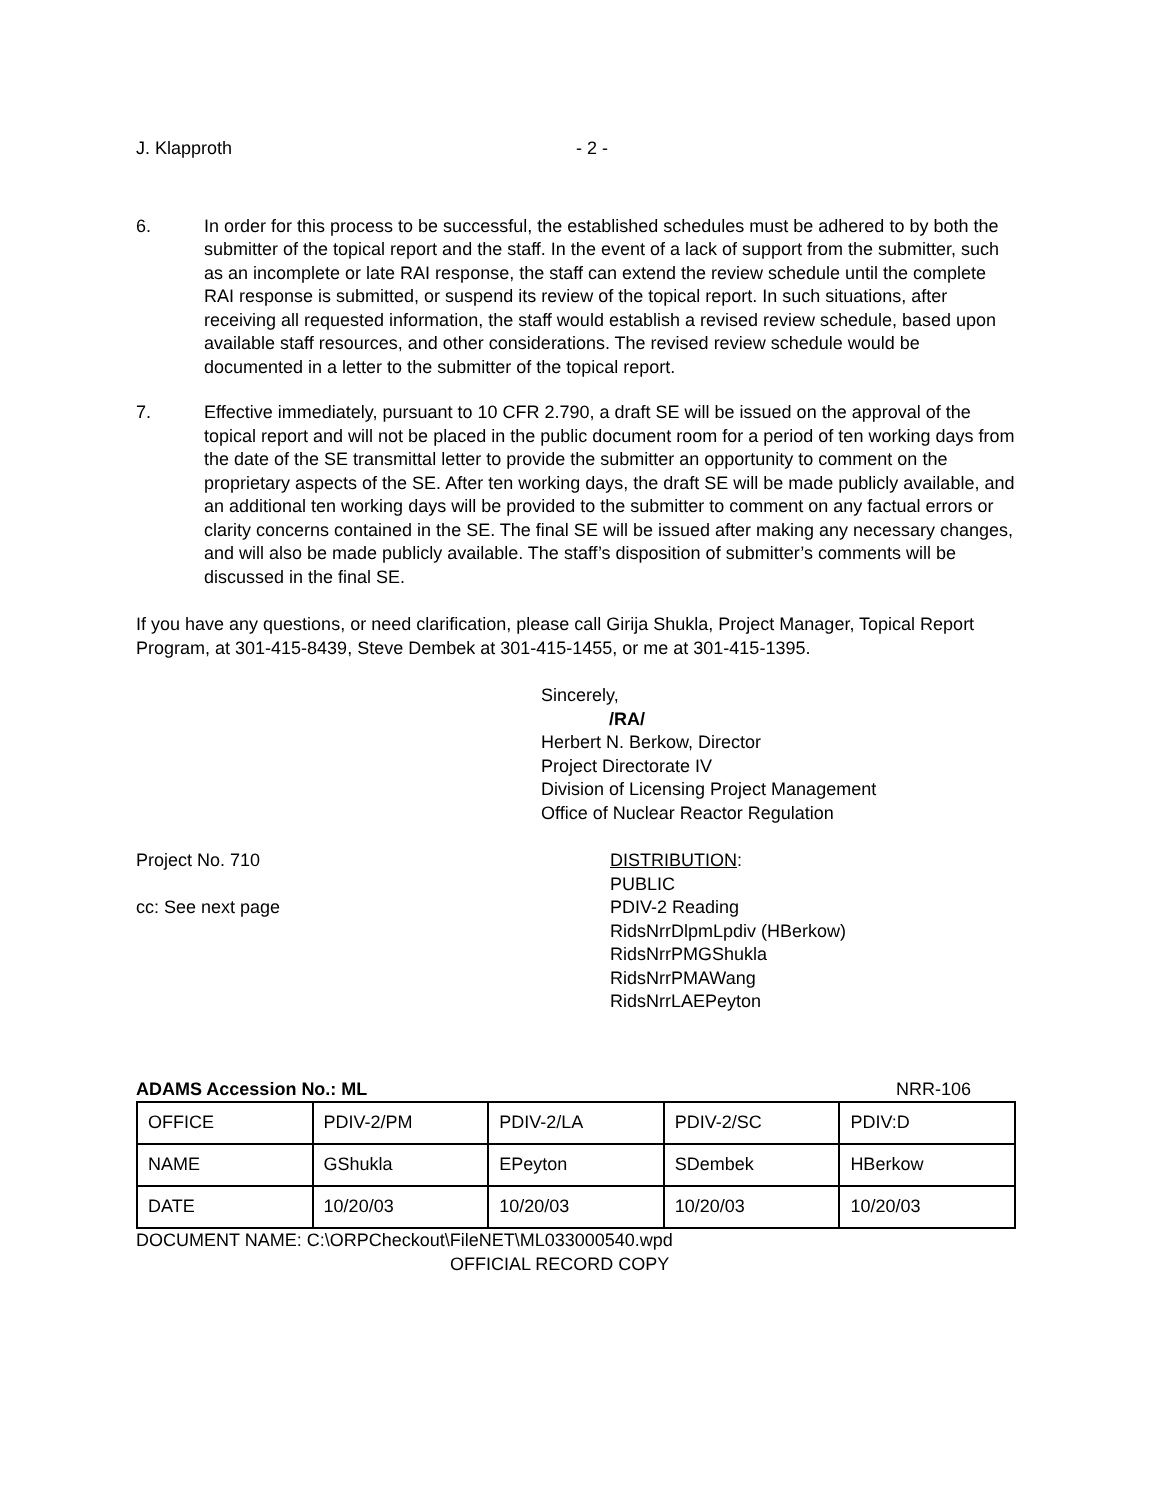J. Klapproth - 2 -
6. In order for this process to be successful, the established schedules must be adhered to by both the submitter of the topical report and the staff. In the event of a lack of support from the submitter, such as an incomplete or late RAI response, the staff can extend the review schedule until the complete RAI response is submitted, or suspend its review of the topical report. In such situations, after receiving all requested information, the staff would establish a revised review schedule, based upon available staff resources, and other considerations. The revised review schedule would be documented in a letter to the submitter of the topical report.
7. Effective immediately, pursuant to 10 CFR 2.790, a draft SE will be issued on the approval of the topical report and will not be placed in the public document room for a period of ten working days from the date of the SE transmittal letter to provide the submitter an opportunity to comment on the proprietary aspects of the SE. After ten working days, the draft SE will be made publicly available, and an additional ten working days will be provided to the submitter to comment on any factual errors or clarity concerns contained in the SE. The final SE will be issued after making any necessary changes, and will also be made publicly available. The staff’s disposition of submitter’s comments will be discussed in the final SE.
If you have any questions, or need clarification, please call Girija Shukla, Project Manager, Topical Report Program, at 301-415-8439, Steve Dembek at 301-415-1455, or me at 301-415-1395.
Sincerely,
/RA/
Herbert N. Berkow, Director
Project Directorate IV
Division of Licensing Project Management
Office of Nuclear Reactor Regulation
Project No. 710
cc: See next page
DISTRIBUTION:
PUBLIC
PDIV-2 Reading
RidsNrrDlpmLpdiv (HBerkow)
RidsNrrPMGShukla
RidsNrrPMAWang
RidsNrrLAEPeyton
ADAMS Accession No.: ML NRR-106
| OFFICE | PDIV-2/PM | PDIV-2/LA | PDIV-2/SC | PDIV:D |
| NAME | GShukla | EPeyton | SDembek | HBerkow |
| DATE | 10/20/03 | 10/20/03 | 10/20/03 | 10/20/03 |
DOCUMENT NAME: C:\ORPCheckout\FileNET\ML033000540.wpd
OFFICIAL RECORD COPY